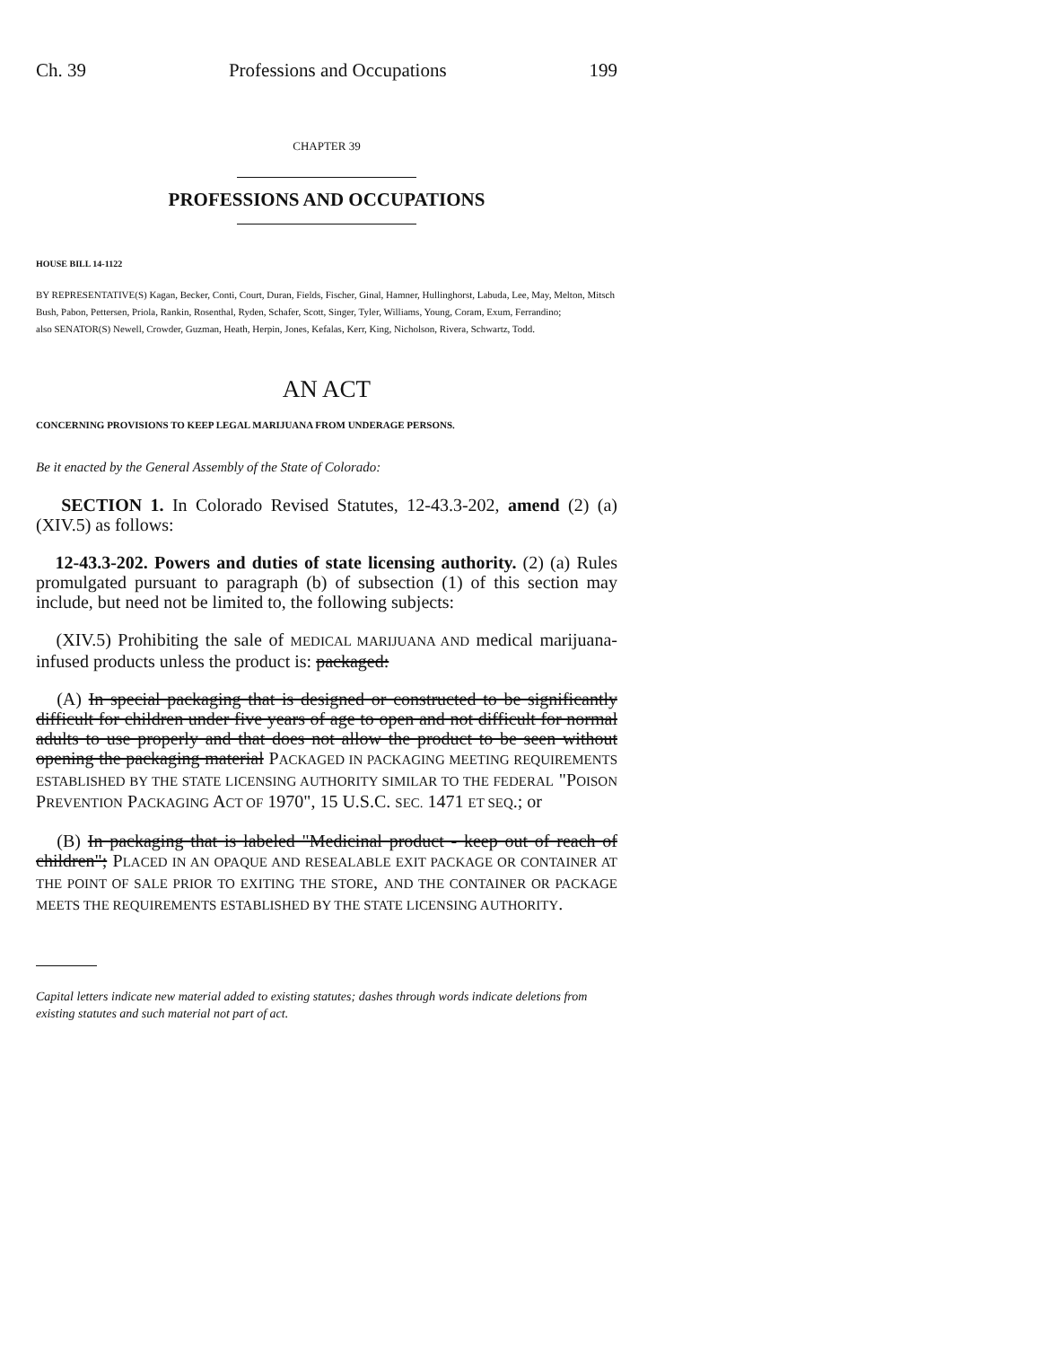Ch. 39 Professions and Occupations 199
CHAPTER 39
PROFESSIONS AND OCCUPATIONS
HOUSE BILL 14-1122
BY REPRESENTATIVE(S) Kagan, Becker, Conti, Court, Duran, Fields, Fischer, Ginal, Hamner, Hullinghorst, Labuda, Lee, May, Melton, Mitsch Bush, Pabon, Pettersen, Priola, Rankin, Rosenthal, Ryden, Schafer, Scott, Singer, Tyler, Williams, Young, Coram, Exum, Ferrandino;
also SENATOR(S) Newell, Crowder, Guzman, Heath, Herpin, Jones, Kefalas, Kerr, King, Nicholson, Rivera, Schwartz, Todd.
AN ACT
CONCERNING PROVISIONS TO KEEP LEGAL MARIJUANA FROM UNDERAGE PERSONS.
Be it enacted by the General Assembly of the State of Colorado:
SECTION 1. In Colorado Revised Statutes, 12-43.3-202, amend (2) (a) (XIV.5) as follows:
12-43.3-202. Powers and duties of state licensing authority. (2) (a) Rules promulgated pursuant to paragraph (b) of subsection (1) of this section may include, but need not be limited to, the following subjects:
(XIV.5) Prohibiting the sale of MEDICAL MARIJUANA AND medical marijuana-infused products unless the product is: packaged:
(A) In special packaging that is designed or constructed to be significantly difficult for children under five years of age to open and not difficult for normal adults to use properly and that does not allow the product to be seen without opening the packaging material PACKAGED IN PACKAGING MEETING REQUIREMENTS ESTABLISHED BY THE STATE LICENSING AUTHORITY SIMILAR TO THE FEDERAL "POISON PREVENTION PACKAGING ACT OF 1970", 15 U.S.C. SEC. 1471 ET SEQ.; or
(B) In packaging that is labeled "Medicinal product - keep out of reach of children"; PLACED IN AN OPAQUE AND RESEALABLE EXIT PACKAGE OR CONTAINER AT THE POINT OF SALE PRIOR TO EXITING THE STORE, AND THE CONTAINER OR PACKAGE MEETS THE REQUIREMENTS ESTABLISHED BY THE STATE LICENSING AUTHORITY.
Capital letters indicate new material added to existing statutes; dashes through words indicate deletions from existing statutes and such material not part of act.